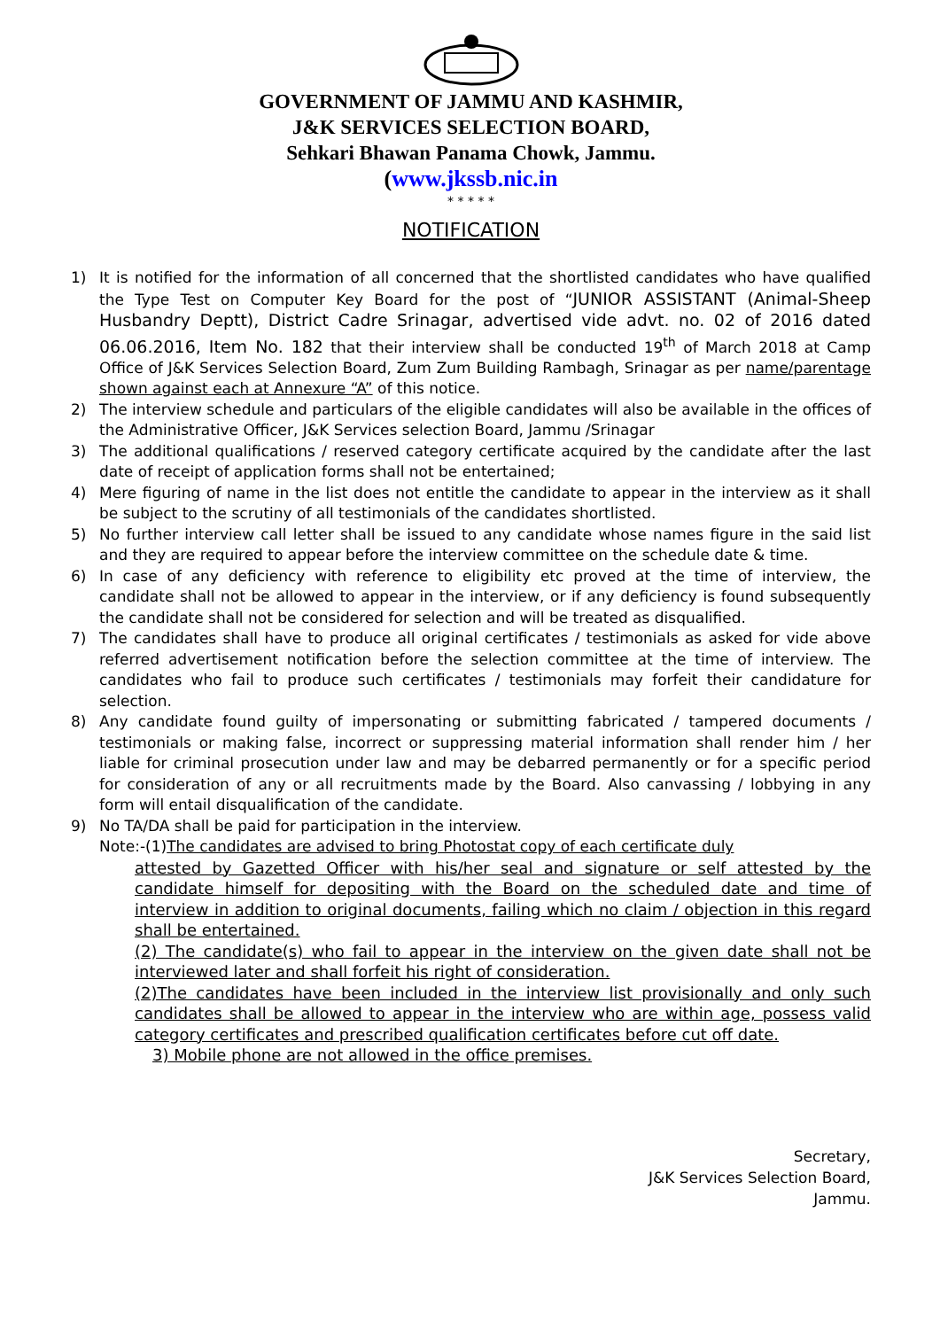GOVERNMENT OF JAMMU AND KASHMIR,
J&K SERVICES SELECTION BOARD,
Sehkari Bhawan Panama Chowk, Jammu.
(www.jkssb.nic.in
* * * * *
NOTIFICATION
1) It is notified for the information of all concerned that the shortlisted candidates who have qualified the Type Test on Computer Key Board for the post of “JUNIOR ASSISTANT (Animal-Sheep Husbandry Deptt), District Cadre Srinagar, advertised vide advt. no. 02 of 2016 dated 06.06.2016, Item No. 182 that their interview shall be conducted 19<sup>th</sup> of March 2018 at Camp Office of J&K Services Selection Board, Zum Zum Building Rambagh, Srinagar as per name/parentage shown against each at Annexure “A” of this notice.
2) The interview schedule and particulars of the eligible candidates will also be available in the offices of the Administrative Officer, J&K Services selection Board, Jammu /Srinagar
3) The additional qualifications / reserved category certificate acquired by the candidate after the last date of receipt of application forms shall not be entertained;
4) Mere figuring of name in the list does not entitle the candidate to appear in the interview as it shall be subject to the scrutiny of all testimonials of the candidates shortlisted.
5) No further interview call letter shall be issued to any candidate whose names figure in the said list and they are required to appear before the interview committee on the schedule date & time.
6) In case of any deficiency with reference to eligibility etc proved at the time of interview, the candidate shall not be allowed to appear in the interview, or if any deficiency is found subsequently the candidate shall not be considered for selection and will be treated as disqualified.
7) The candidates shall have to produce all original certificates / testimonials as asked for vide above referred advertisement notification before the selection committee at the time of interview. The candidates who fail to produce such certificates / testimonials may forfeit their candidature for selection.
8) Any candidate found guilty of impersonating or submitting fabricated / tampered documents / testimonials or making false, incorrect or suppressing material information shall render him / her liable for criminal prosecution under law and may be debarred permanently or for a specific period for consideration of any or all recruitments made by the Board. Also canvassing / lobbying in any form will entail disqualification of the candidate.
9) No TA/DA shall be paid for participation in the interview.
Note:-(1)The candidates are advised to bring Photostat copy of each certificate duly
attested by Gazetted Officer with his/her seal and signature or self attested by the candidate himself for depositing with the Board on the scheduled date and time of interview in addition to original documents, failing which no claim / objection in this regard shall be entertained.
(2) The candidate(s) who fail to appear in the interview on the given date shall not be interviewed later and shall forfeit his right of consideration.
(2)The candidates have been included in the interview list provisionally and only such candidates shall be allowed to appear in the interview who are within age, possess valid category certificates and prescribed qualification certificates before cut off date.
3) Mobile phone are not allowed in the office premises.
Secretary,
J&K Services Selection Board,
Jammu.